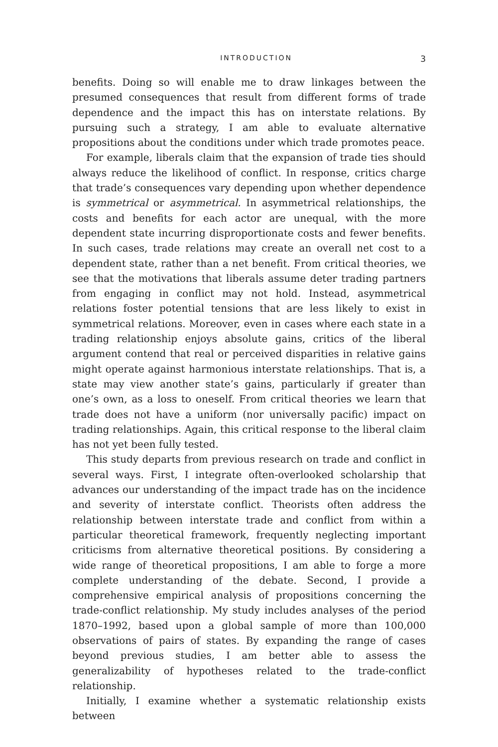INTRODUCTION 3
benefits. Doing so will enable me to draw linkages between the presumed consequences that result from different forms of trade dependence and the impact this has on interstate relations. By pursuing such a strategy, I am able to evaluate alternative propositions about the conditions under which trade promotes peace.
For example, liberals claim that the expansion of trade ties should always reduce the likelihood of conflict. In response, critics charge that trade’s consequences vary depending upon whether dependence is symmetrical or asymmetrical. In asymmetrical relationships, the costs and benefits for each actor are unequal, with the more dependent state incurring disproportionate costs and fewer benefits. In such cases, trade relations may create an overall net cost to a dependent state, rather than a net benefit. From critical theories, we see that the motivations that liberals assume deter trading partners from engaging in conflict may not hold. Instead, asymmetrical relations foster potential tensions that are less likely to exist in symmetrical relations. Moreover, even in cases where each state in a trading relationship enjoys absolute gains, critics of the liberal argument contend that real or perceived disparities in relative gains might operate against harmonious interstate relationships. That is, a state may view another state’s gains, particularly if greater than one’s own, as a loss to oneself. From critical theories we learn that trade does not have a uniform (nor universally pacific) impact on trading relationships. Again, this critical response to the liberal claim has not yet been fully tested.
This study departs from previous research on trade and conflict in several ways. First, I integrate often-overlooked scholarship that advances our understanding of the impact trade has on the incidence and severity of interstate conflict. Theorists often address the relationship between interstate trade and conflict from within a particular theoretical framework, frequently neglecting important criticisms from alternative theoretical positions. By considering a wide range of theoretical propositions, I am able to forge a more complete understanding of the debate. Second, I provide a comprehensive empirical analysis of propositions concerning the trade-conflict relationship. My study includes analyses of the period 1870–1992, based upon a global sample of more than 100,000 observations of pairs of states. By expanding the range of cases beyond previous studies, I am better able to assess the generalizability of hypotheses related to the trade-conflict relationship.
Initially, I examine whether a systematic relationship exists between